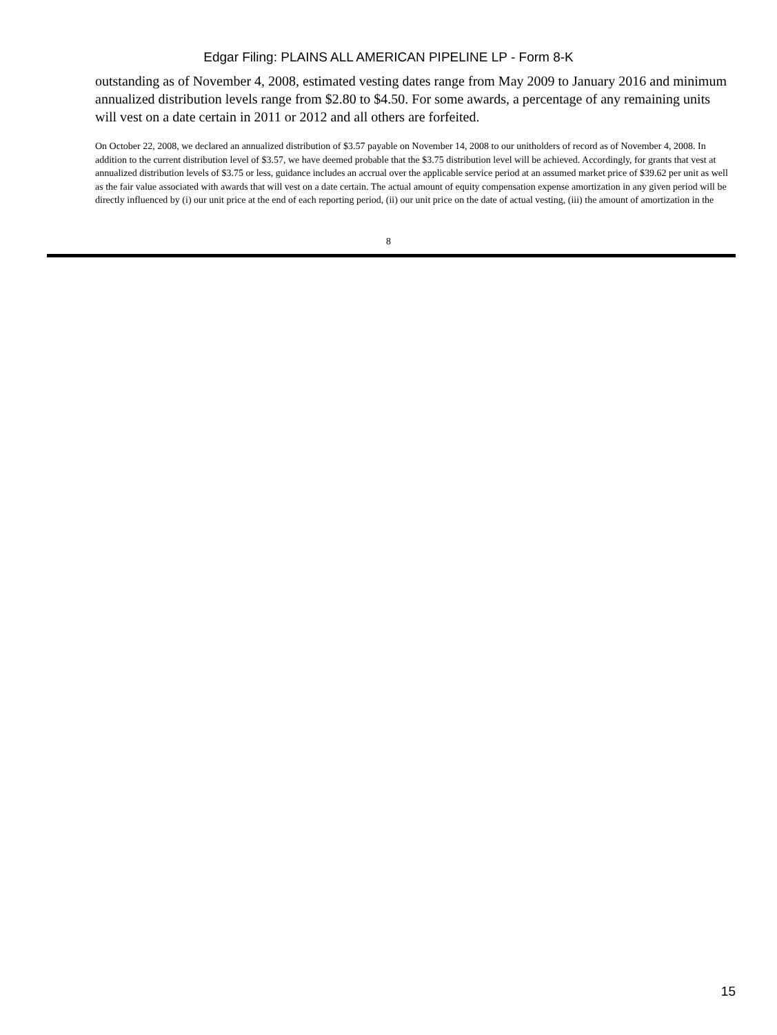Edgar Filing: PLAINS ALL AMERICAN PIPELINE LP - Form 8-K
outstanding as of November 4, 2008, estimated vesting dates range from May 2009 to January 2016 and minimum annualized distribution levels range from $2.80 to $4.50. For some awards, a percentage of any remaining units will vest on a date certain in 2011 or 2012 and all others are forfeited.
On October 22, 2008, we declared an annualized distribution of $3.57 payable on November 14, 2008 to our unitholders of record as of November 4, 2008. In addition to the current distribution level of $3.57, we have deemed probable that the $3.75 distribution level will be achieved. Accordingly, for grants that vest at annualized distribution levels of $3.75 or less, guidance includes an accrual over the applicable service period at an assumed market price of $39.62 per unit as well as the fair value associated with awards that will vest on a date certain. The actual amount of equity compensation expense amortization in any given period will be directly influenced by (i) our unit price at the end of each reporting period, (ii) our unit price on the date of actual vesting, (iii) the amount of amortization in the
8
15